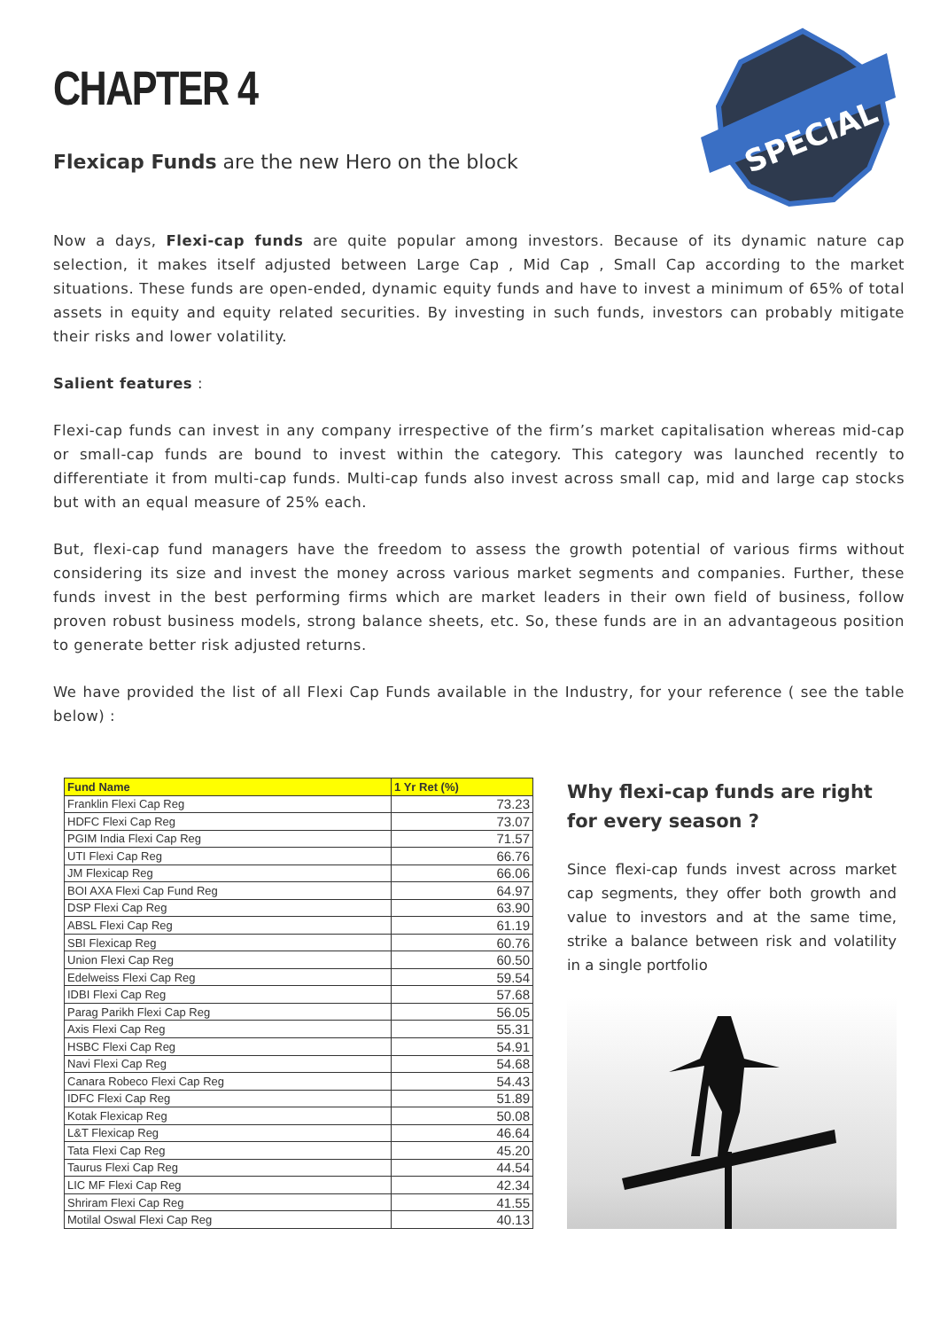CHAPTER 4
Flexicap Funds are the new Hero on the block
SPECIAL
Now a days, Flexi-cap funds are quite popular among investors. Because of its dynamic nature cap selection, it makes itself adjusted between Large Cap , Mid Cap , Small Cap according to the market situations. These funds are open-ended, dynamic equity funds and have to invest a minimum of 65% of total assets in equity and equity related securities. By investing in such funds, investors can probably mitigate their risks and lower volatility.
Salient features :
Flexi-cap funds can invest in any company irrespective of the firm’s market capitalisation whereas mid-cap or small-cap funds are bound to invest within the category. This category was launched recently to differentiate it from multi-cap funds. Multi-cap funds also invest across small cap, mid and large cap stocks but with an equal measure of 25% each.
But, flexi-cap fund managers have the freedom to assess the growth potential of various firms without considering its size and invest the money across various market segments and companies. Further, these funds invest in the best performing firms which are market leaders in their own field of business, follow proven robust business models, strong balance sheets, etc. So, these funds are in an advantageous position to generate better risk adjusted returns.
We have provided the list of all Flexi Cap Funds available in the Industry, for your reference ( see the table below) :
| Fund Name | 1 Yr Ret (%) |
| --- | --- |
| Franklin Flexi Cap Reg | 73.23 |
| HDFC Flexi Cap Reg | 73.07 |
| PGIM India Flexi Cap Reg | 71.57 |
| UTI Flexi Cap Reg | 66.76 |
| JM Flexicap Reg | 66.06 |
| BOI AXA Flexi Cap Fund Reg | 64.97 |
| DSP Flexi Cap Reg | 63.90 |
| ABSL Flexi Cap Reg | 61.19 |
| SBI Flexicap Reg | 60.76 |
| Union Flexi Cap Reg | 60.50 |
| Edelweiss Flexi Cap Reg | 59.54 |
| IDBI Flexi Cap Reg | 57.68 |
| Parag Parikh Flexi Cap Reg | 56.05 |
| Axis Flexi Cap Reg | 55.31 |
| HSBC Flexi Cap Reg | 54.91 |
| Navi Flexi Cap Reg | 54.68 |
| Canara Robeco Flexi Cap Reg | 54.43 |
| IDFC Flexi Cap Reg | 51.89 |
| Kotak Flexicap Reg | 50.08 |
| L&T Flexicap Reg | 46.64 |
| Tata Flexi Cap Reg | 45.20 |
| Taurus Flexi Cap Reg | 44.54 |
| LIC MF Flexi Cap Reg | 42.34 |
| Shriram Flexi Cap Reg | 41.55 |
| Motilal Oswal Flexi Cap Reg | 40.13 |
Why flexi-cap funds are right for every season ?
Since flexi-cap funds invest across market cap segments, they offer both growth and value to investors and at the same time, strike a balance between risk and volatility in a single portfolio